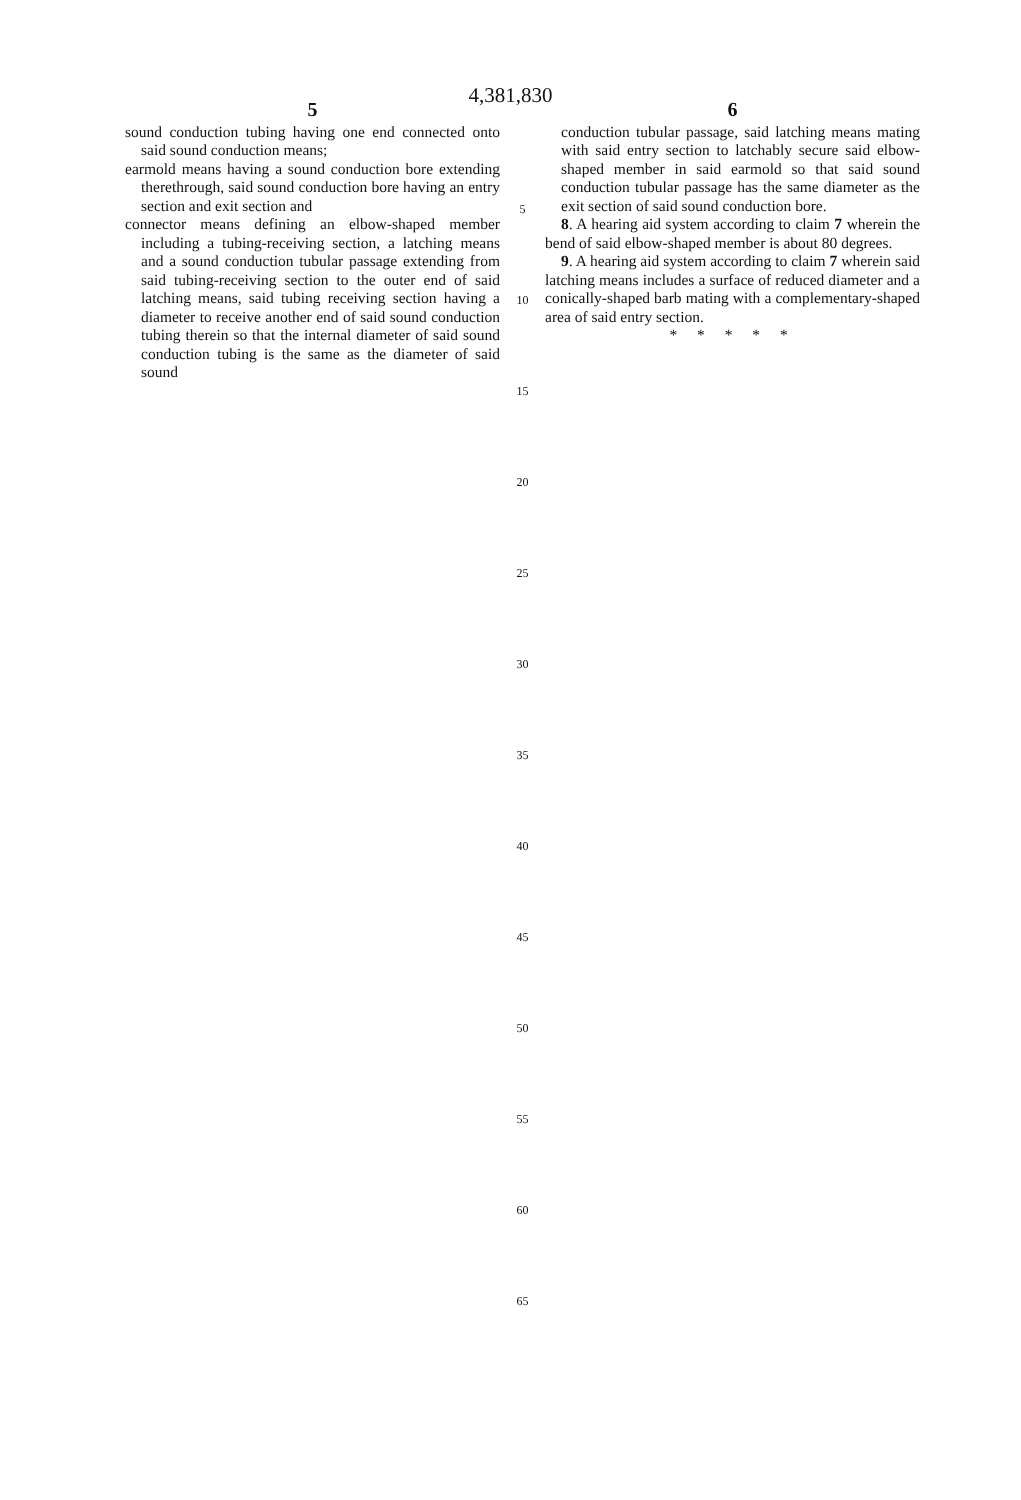4,381,830
5
sound conduction tubing having one end connected onto said sound conduction means;
earmold means having a sound conduction bore extending therethrough, said sound conduction bore having an entry section and exit section and
connector means defining an elbow-shaped member including a tubing-receiving section, a latching means and a sound conduction tubular passage extending from said tubing-receiving section to the outer end of said latching means, said tubing receiving section having a diameter to receive another end of said sound conduction tubing therein so that the internal diameter of said sound conduction tubing is the same as the diameter of said sound
5
10
15
20
25
30
35
40
45
50
55
60
65
6
conduction tubular passage, said latching means mating with said entry section to latchably secure said elbow-shaped member in said earmold so that said sound conduction tubular passage has the same diameter as the exit section of said sound conduction bore.
8. A hearing aid system according to claim 7 wherein the bend of said elbow-shaped member is about 80 degrees.
9. A hearing aid system according to claim 7 wherein said latching means includes a surface of reduced diameter and a conically-shaped barb mating with a complementary-shaped area of said entry section.
* * * * *